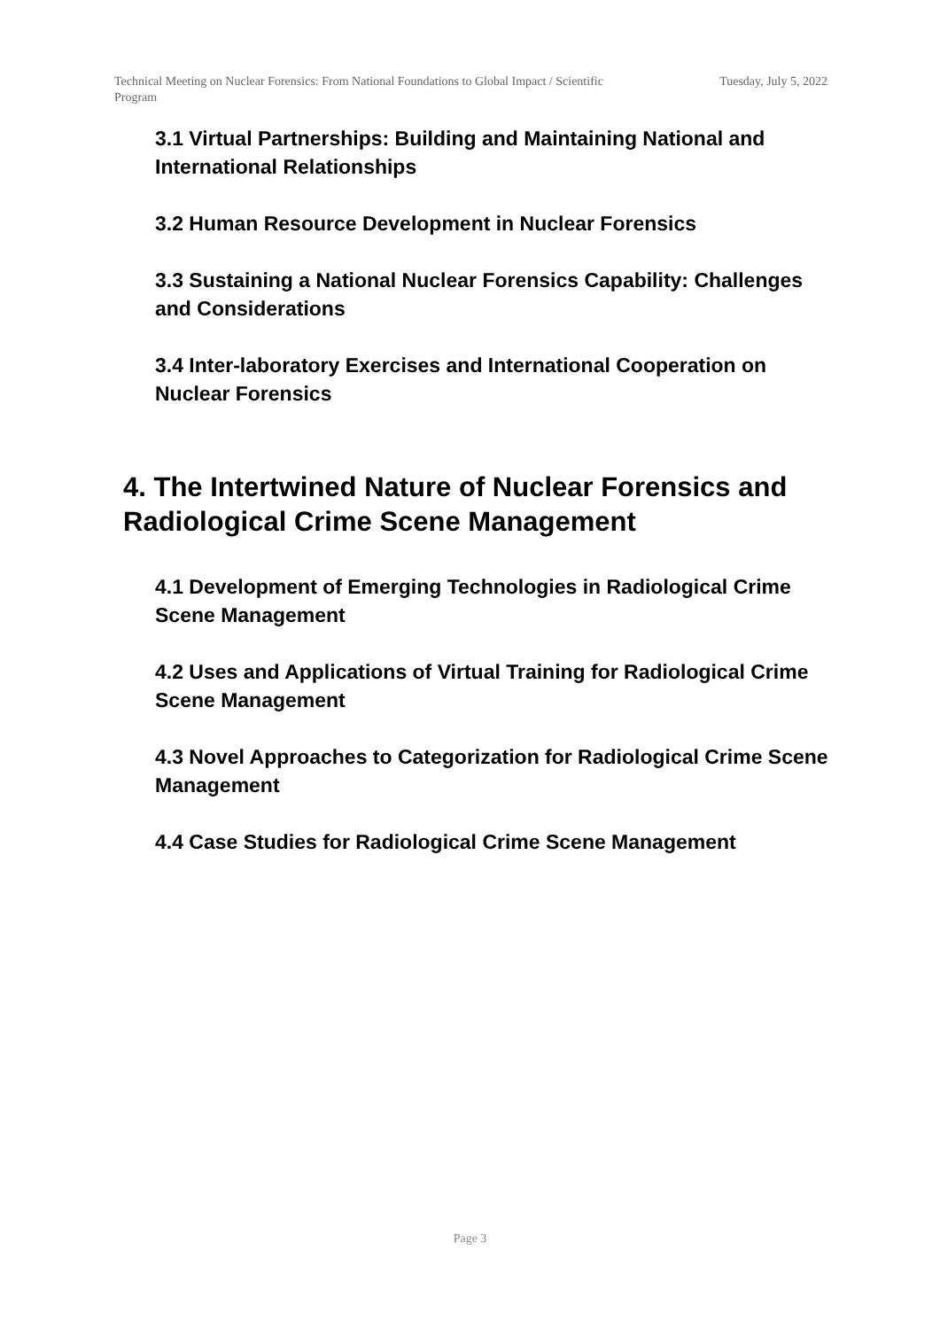Technical Meeting on Nuclear Forensics: From National Foundations to Global Impact / Scientific Program
Tuesday, July 5, 2022
3.1 Virtual Partnerships: Building and Maintaining National and International Relationships
3.2 Human Resource Development in Nuclear Forensics
3.3 Sustaining a National Nuclear Forensics Capability: Challenges and Considerations
3.4 Inter-laboratory Exercises and International Cooperation on Nuclear Forensics
4. The Intertwined Nature of Nuclear Forensics and Radiological Crime Scene Management
4.1 Development of Emerging Technologies in Radiological Crime Scene Management
4.2 Uses and Applications of Virtual Training for Radiological Crime Scene Management
4.3 Novel Approaches to Categorization for Radiological Crime Scene Management
4.4 Case Studies for Radiological Crime Scene Management
Page 3